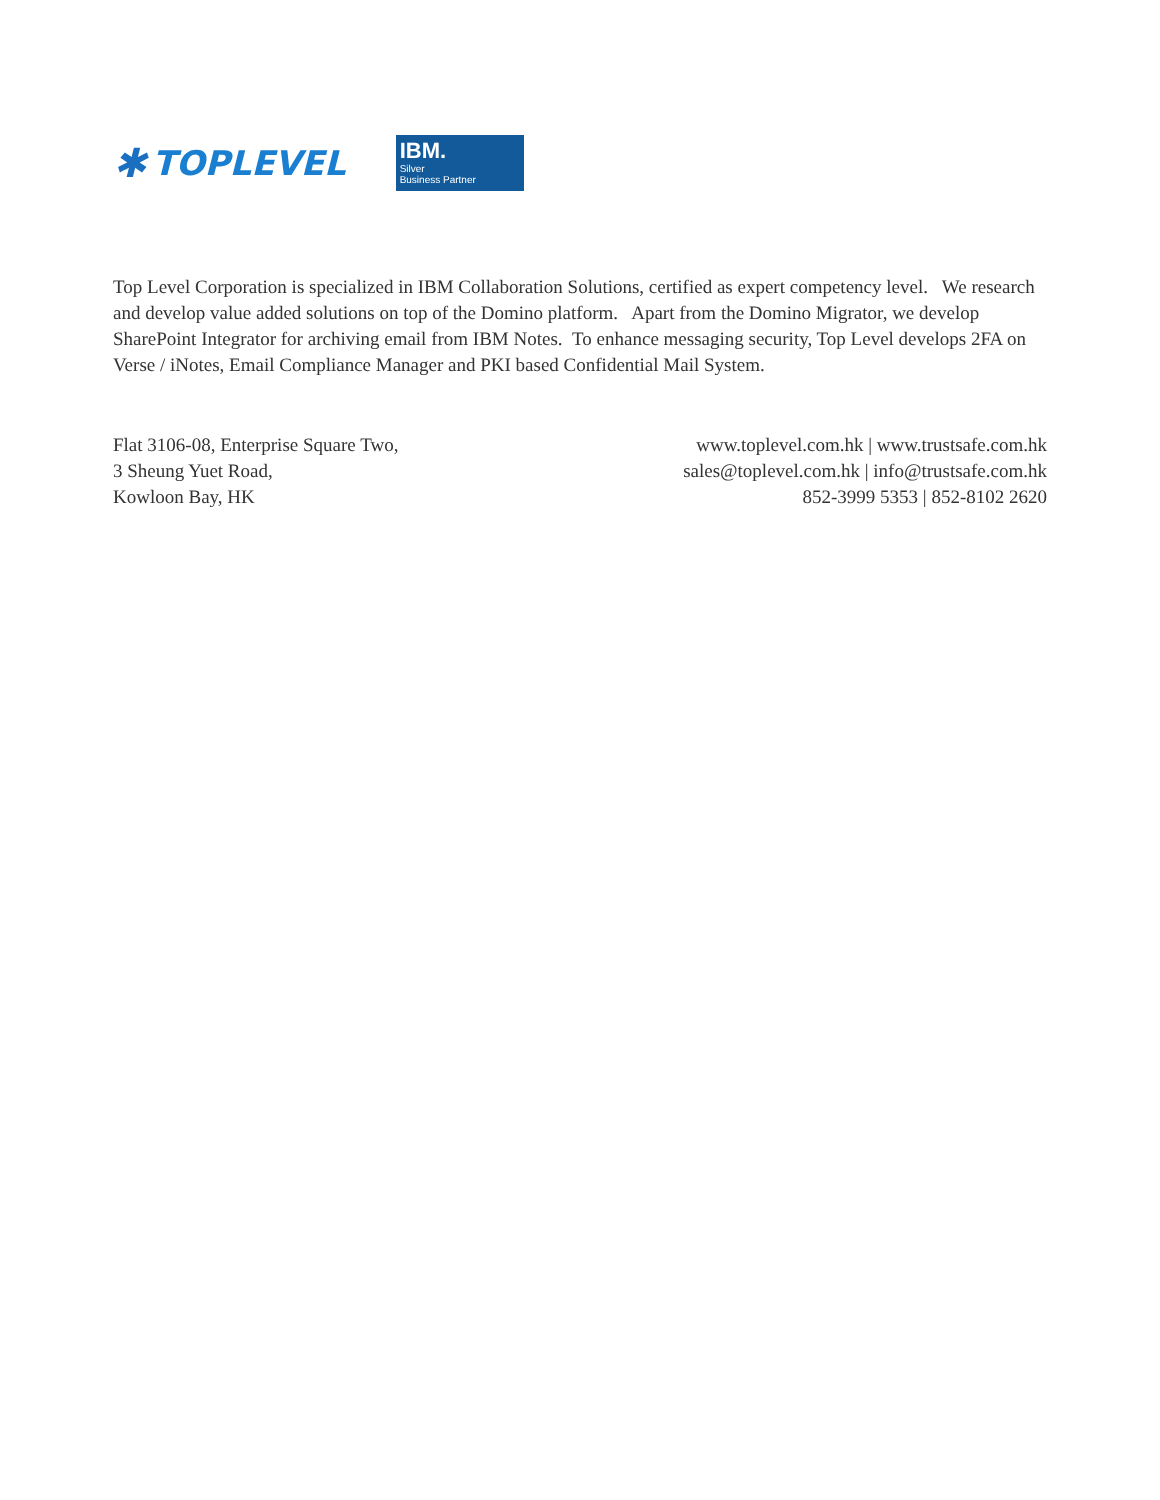✱ TOPLEVEL
IBM.
Silver
Business Partner
Top Level Corporation is specialized in IBM Collaboration Solutions, certified as expert competency level. We research and develop value added solutions on top of the Domino platform. Apart from the Domino Migrator, we develop SharePoint Integrator for archiving email from IBM Notes. To enhance messaging security, Top Level develops 2FA on Verse / iNotes, Email Compliance Manager and PKI based Confidential Mail System.
Flat 3106-08, Enterprise Square Two,
3 Sheung Yuet Road,
Kowloon Bay, HK
www.toplevel.com.hk | www.trustsafe.com.hk
sales@toplevel.com.hk | info@trustsafe.com.hk
852-3999 5353 | 852-8102 2620